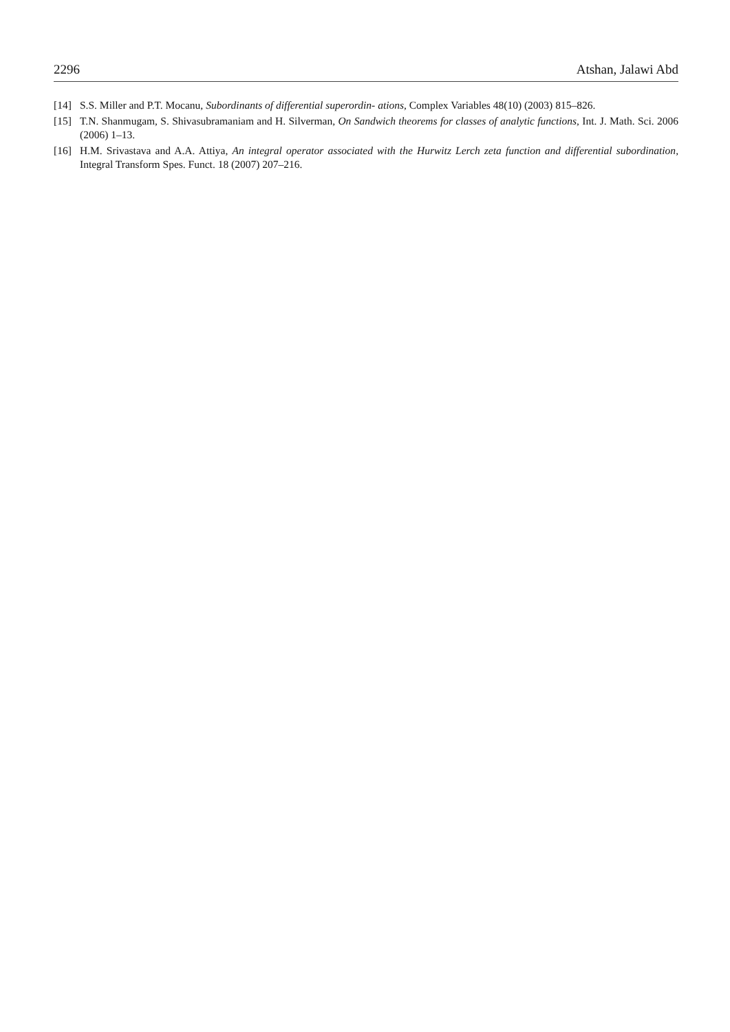2296 Atshan, Jalawi Abd
[14] S.S. Miller and P.T. Mocanu, Subordinants of differential superordin- ations, Complex Variables 48(10) (2003) 815–826.
[15] T.N. Shanmugam, S. Shivasubramaniam and H. Silverman, On Sandwich theorems for classes of analytic functions, Int. J. Math. Sci. 2006 (2006) 1–13.
[16] H.M. Srivastava and A.A. Attiya, An integral operator associated with the Hurwitz Lerch zeta function and differential subordination, Integral Transform Spes. Funct. 18 (2007) 207–216.